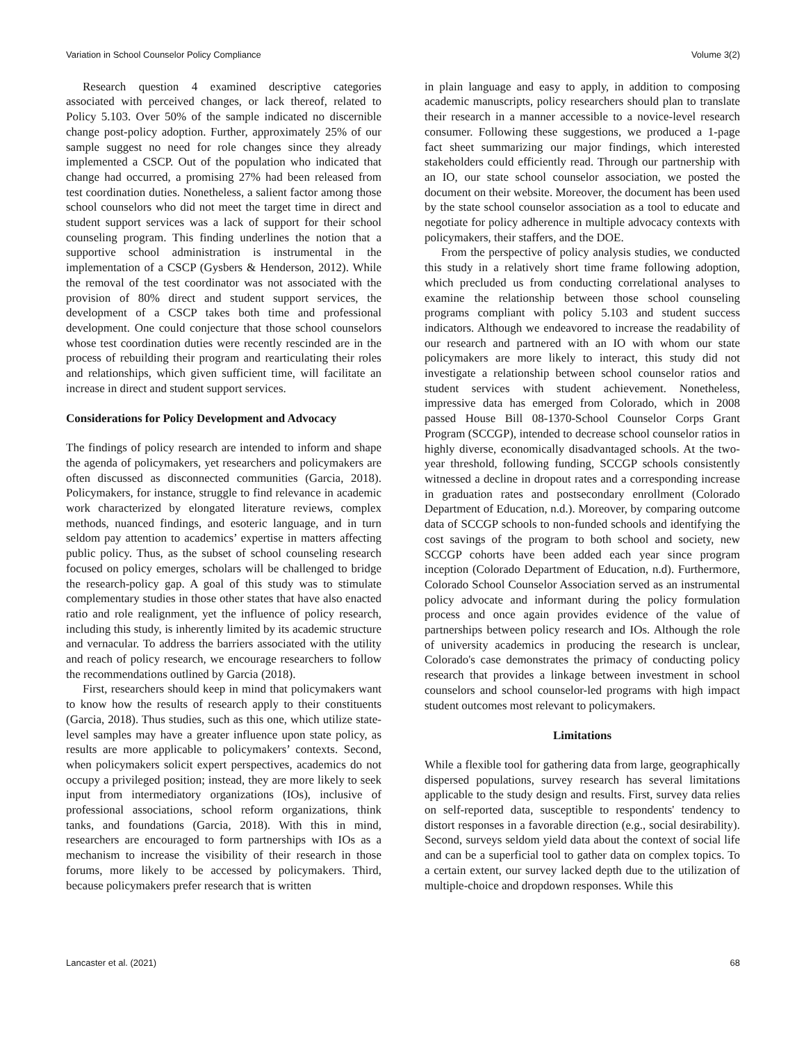Variation in School Counselor Policy Compliance Volume 3(2)
Research question 4 examined descriptive categories associated with perceived changes, or lack thereof, related to Policy 5.103. Over 50% of the sample indicated no discernible change post-policy adoption. Further, approximately 25% of our sample suggest no need for role changes since they already implemented a CSCP. Out of the population who indicated that change had occurred, a promising 27% had been released from test coordination duties. Nonetheless, a salient factor among those school counselors who did not meet the target time in direct and student support services was a lack of support for their school counseling program. This finding underlines the notion that a supportive school administration is instrumental in the implementation of a CSCP (Gysbers & Henderson, 2012). While the removal of the test coordinator was not associated with the provision of 80% direct and student support services, the development of a CSCP takes both time and professional development. One could conjecture that those school counselors whose test coordination duties were recently rescinded are in the process of rebuilding their program and rearticulating their roles and relationships, which given sufficient time, will facilitate an increase in direct and student support services.
Considerations for Policy Development and Advocacy
The findings of policy research are intended to inform and shape the agenda of policymakers, yet researchers and policymakers are often discussed as disconnected communities (Garcia, 2018). Policymakers, for instance, struggle to find relevance in academic work characterized by elongated literature reviews, complex methods, nuanced findings, and esoteric language, and in turn seldom pay attention to academics’ expertise in matters affecting public policy. Thus, as the subset of school counseling research focused on policy emerges, scholars will be challenged to bridge the research-policy gap. A goal of this study was to stimulate complementary studies in those other states that have also enacted ratio and role realignment, yet the influence of policy research, including this study, is inherently limited by its academic structure and vernacular. To address the barriers associated with the utility and reach of policy research, we encourage researchers to follow the recommendations outlined by Garcia (2018).
First, researchers should keep in mind that policymakers want to know how the results of research apply to their constituents (Garcia, 2018). Thus studies, such as this one, which utilize state-level samples may have a greater influence upon state policy, as results are more applicable to policymakers’ contexts. Second, when policymakers solicit expert perspectives, academics do not occupy a privileged position; instead, they are more likely to seek input from intermediatory organizations (IOs), inclusive of professional associations, school reform organizations, think tanks, and foundations (Garcia, 2018). With this in mind, researchers are encouraged to form partnerships with IOs as a mechanism to increase the visibility of their research in those forums, more likely to be accessed by policymakers. Third, because policymakers prefer research that is written
in plain language and easy to apply, in addition to composing academic manuscripts, policy researchers should plan to translate their research in a manner accessible to a novice-level research consumer. Following these suggestions, we produced a 1-page fact sheet summarizing our major findings, which interested stakeholders could efficiently read. Through our partnership with an IO, our state school counselor association, we posted the document on their website. Moreover, the document has been used by the state school counselor association as a tool to educate and negotiate for policy adherence in multiple advocacy contexts with policymakers, their staffers, and the DOE.
From the perspective of policy analysis studies, we conducted this study in a relatively short time frame following adoption, which precluded us from conducting correlational analyses to examine the relationship between those school counseling programs compliant with policy 5.103 and student success indicators. Although we endeavored to increase the readability of our research and partnered with an IO with whom our state policymakers are more likely to interact, this study did not investigate a relationship between school counselor ratios and student services with student achievement. Nonetheless, impressive data has emerged from Colorado, which in 2008 passed House Bill 08-1370-School Counselor Corps Grant Program (SCCGP), intended to decrease school counselor ratios in highly diverse, economically disadvantaged schools. At the two-year threshold, following funding, SCCGP schools consistently witnessed a decline in dropout rates and a corresponding increase in graduation rates and postsecondary enrollment (Colorado Department of Education, n.d.). Moreover, by comparing outcome data of SCCGP schools to non-funded schools and identifying the cost savings of the program to both school and society, new SCCGP cohorts have been added each year since program inception (Colorado Department of Education, n.d). Furthermore, Colorado School Counselor Association served as an instrumental policy advocate and informant during the policy formulation process and once again provides evidence of the value of partnerships between policy research and IOs. Although the role of university academics in producing the research is unclear, Colorado's case demonstrates the primacy of conducting policy research that provides a linkage between investment in school counselors and school counselor-led programs with high impact student outcomes most relevant to policymakers.
Limitations
While a flexible tool for gathering data from large, geographically dispersed populations, survey research has several limitations applicable to the study design and results. First, survey data relies on self-reported data, susceptible to respondents' tendency to distort responses in a favorable direction (e.g., social desirability). Second, surveys seldom yield data about the context of social life and can be a superficial tool to gather data on complex topics. To a certain extent, our survey lacked depth due to the utilization of multiple-choice and dropdown responses. While this
Lancaster et al. (2021) 68